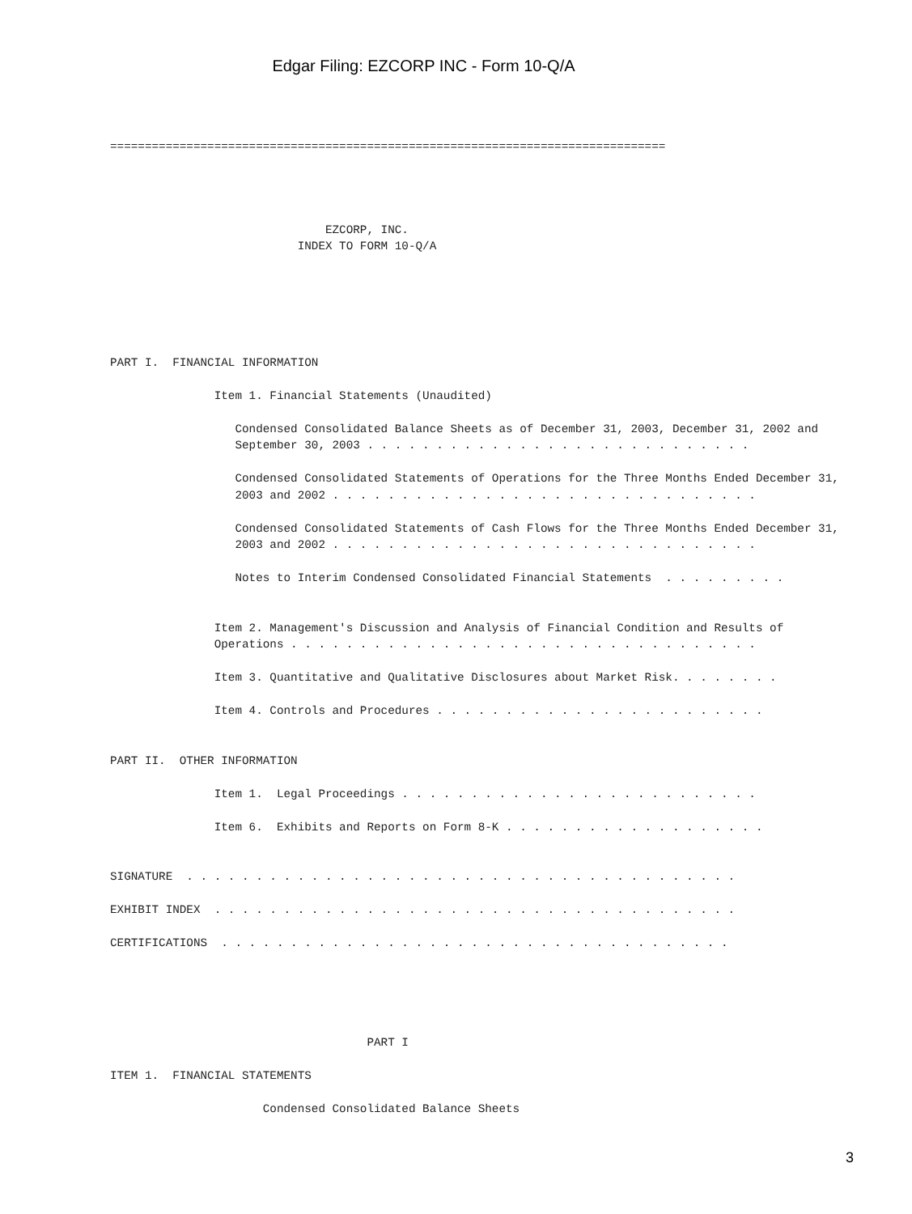Edgar Filing: EZCORP INC - Form 10-Q/A
================================================================================




                               EZCORP, INC.
                           INDEX TO FORM 10-Q/A






PART I.  FINANCIAL INFORMATION

               Item 1. Financial Statements (Unaudited)

                  Condensed Consolidated Balance Sheets as of December 31, 2003, December 31, 2002 and
                  September 30, 2003 . . . . . . . . . . . . . . . . . . . . . . . . . . . .

                  Condensed Consolidated Statements of Operations for the Three Months Ended December 31,
                  2003 and 2002 . . . . . . . . . . . . . . . . . . . . . . . . . . . . . . .

                  Condensed Consolidated Statements of Cash Flows for the Three Months Ended December 31,
                  2003 and 2002 . . . . . . . . . . . . . . . . . . . . . . . . . . . . . . .

                  Notes to Interim Condensed Consolidated Financial Statements  . . . . . . . . .


               Item 2. Management's Discussion and Analysis of Financial Condition and Results of
               Operations . . . . . . . . . . . . . . . . . . . . . . . . . . . . . . . . . .

               Item 3. Quantitative and Qualitative Disclosures about Market Risk. . . . . . . .

               Item 4. Controls and Procedures . . . . . . . . . . . . . . . . . . . . . . . .


PART II.  OTHER INFORMATION

               Item 1.  Legal Proceedings . . . . . . . . . . . . . . . . . . . . . . . . . .

               Item 6.  Exhibits and Reports on Form 8-K . . . . . . . . . . . . . . . . . . .


SIGNATURE  . . . . . . . . . . . . . . . . . . . . . . . . . . . . . . . . . . . . . . . .

EXHIBIT INDEX  . . . . . . . . . . . . . . . . . . . . . . . . . . . . . . . . . . . . . .

CERTIFICATIONS  . . . . . . . . . . . . . . . . . . . . . . . . . . . . . . . . . . . . .





                                     PART I

ITEM 1.  FINANCIAL STATEMENTS

                      Condensed Consolidated Balance Sheets
3